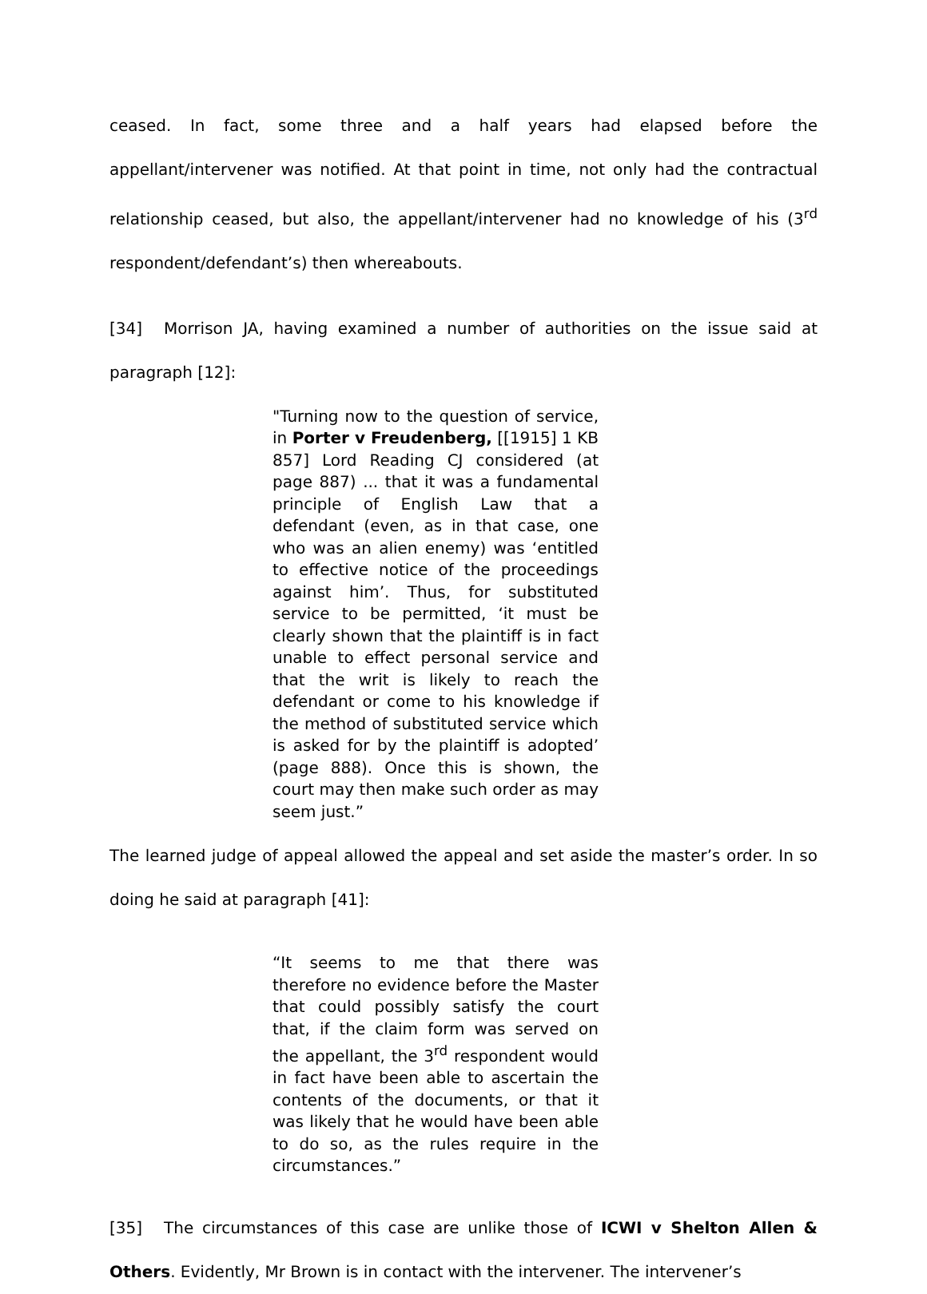ceased. In fact, some three and a half years had elapsed before the appellant/intervener was notified. At that point in time, not only had the contractual relationship ceased, but also, the appellant/intervener had no knowledge of his (3<sup>rd</sup> respondent/defendant’s) then whereabouts.
[34] Morrison JA, having examined a number of authorities on the issue said at paragraph [12]:
"Turning now to the question of service, in Porter v Freudenberg, [[1915] 1 KB 857] Lord Reading CJ considered (at page 887) ... that it was a fundamental principle of English Law that a defendant (even, as in that case, one who was an alien enemy) was ‘entitled to effective notice of the proceedings against him’. Thus, for substituted service to be permitted, ‘it must be clearly shown that the plaintiff is in fact unable to effect personal service and that the writ is likely to reach the defendant or come to his knowledge if the method of substituted service which is asked for by the plaintiff is adopted’ (page 888). Once this is shown, the court may then make such order as may seem just.”
The learned judge of appeal allowed the appeal and set aside the master’s order. In so doing he said at paragraph [41]:
“It seems to me that there was therefore no evidence before the Master that could possibly satisfy the court that, if the claim form was served on the appellant, the 3<sup>rd</sup> respondent would in fact have been able to ascertain the contents of the documents, or that it was likely that he would have been able to do so, as the rules require in the circumstances.”
[35] The circumstances of this case are unlike those of ICWI v Shelton Allen & Others. Evidently, Mr Brown is in contact with the intervener. The intervener’s